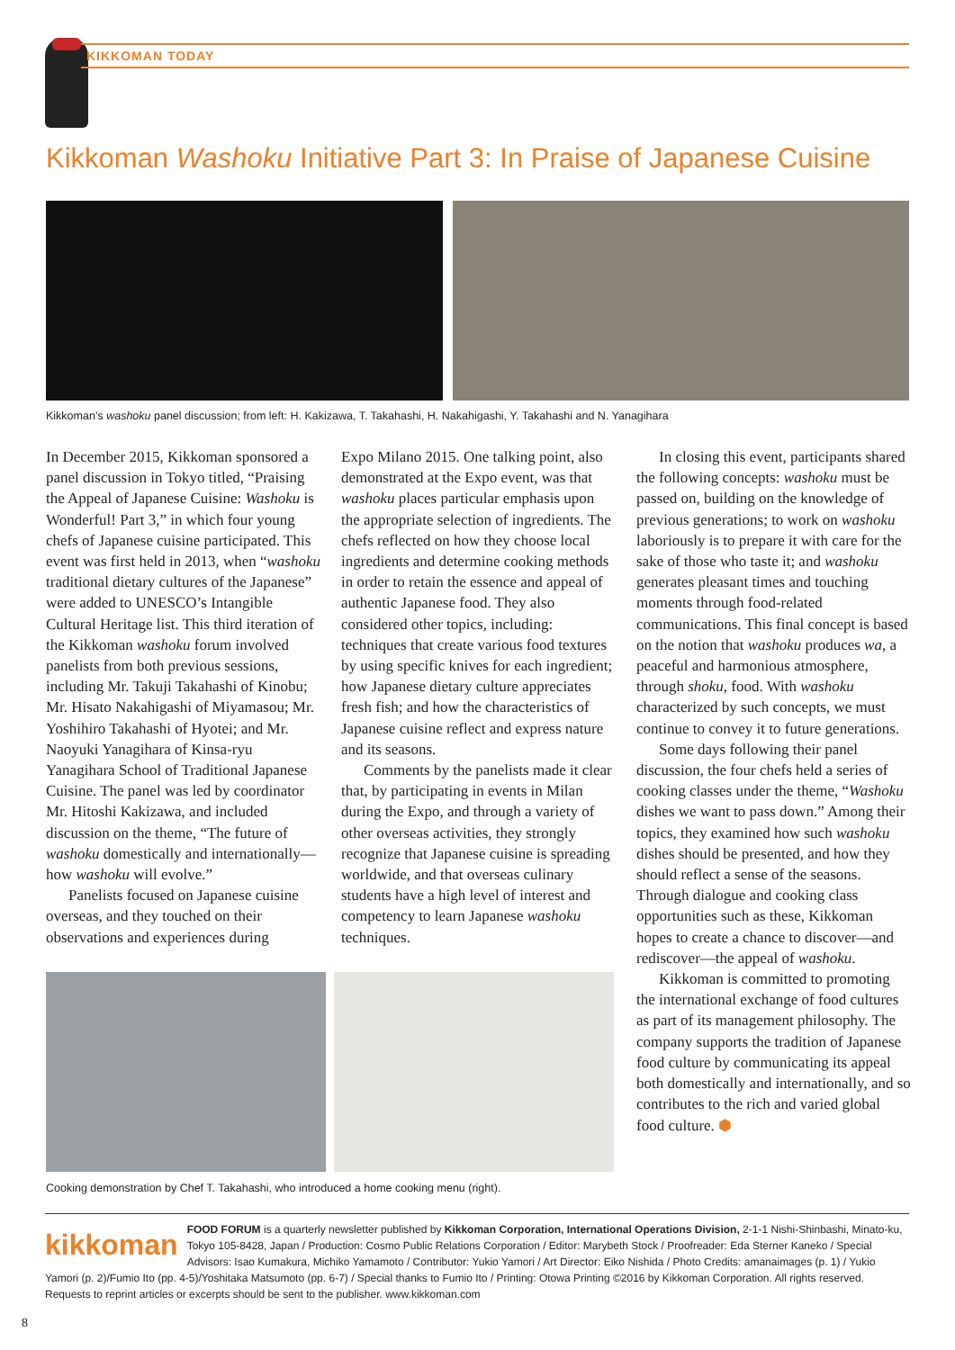KIKKOMAN TODAY
Kikkoman Washoku Initiative Part 3: In Praise of Japanese Cuisine
Kikkoman’s washoku panel discussion; from left: H. Kakizawa, T. Takahashi, H. Nakahigashi, Y. Takahashi and N. Yanagihara
In December 2015, Kikkoman sponsored a panel discussion in Tokyo titled, “Praising the Appeal of Japanese Cuisine: Washoku is Wonderful! Part 3,” in which four young chefs of Japanese cuisine participated. This event was first held in 2013, when “washoku traditional dietary cultures of the Japanese” were added to UNESCO’s Intangible Cultural Heritage list. This third iteration of the Kikkoman washoku forum involved panelists from both previous sessions, including Mr. Takuji Takahashi of Kinobu; Mr. Hisato Nakahigashi of Miyamasou; Mr. Yoshihiro Takahashi of Hyotei; and Mr. Naoyuki Yanagihara of Kinsa-ryu Yanagihara School of Traditional Japanese Cuisine. The panel was led by coordinator Mr. Hitoshi Kakizawa, and included discussion on the theme, “The future of washoku domestically and internationally—how washoku will evolve.”
Panelists focused on Japanese cuisine overseas, and they touched on their observations and experiences during
Expo Milano 2015. One talking point, also demonstrated at the Expo event, was that washoku places particular emphasis upon the appropriate selection of ingredients. The chefs reflected on how they choose local ingredients and determine cooking methods in order to retain the essence and appeal of authentic Japanese food. They also considered other topics, including: techniques that create various food textures by using specific knives for each ingredient; how Japanese dietary culture appreciates fresh fish; and how the characteristics of Japanese cuisine reflect and express nature and its seasons.
Comments by the panelists made it clear that, by participating in events in Milan during the Expo, and through a variety of other overseas activities, they strongly recognize that Japanese cuisine is spreading worldwide, and that overseas culinary students have a high level of interest and competency to learn Japanese washoku techniques.
In closing this event, participants shared the following concepts: washoku must be passed on, building on the knowledge of previous generations; to work on washoku laboriously is to prepare it with care for the sake of those who taste it; and washoku generates pleasant times and touching moments through food-related communications. This final concept is based on the notion that washoku produces wa, a peaceful and harmonious atmosphere, through shoku, food. With washoku characterized by such concepts, we must continue to convey it to future generations.
Some days following their panel discussion, the four chefs held a series of cooking classes under the theme, “Washoku dishes we want to pass down.” Among their topics, they examined how such washoku dishes should be presented, and how they should reflect a sense of the seasons. Through dialogue and cooking class opportunities such as these, Kikkoman hopes to create a chance to discover—and rediscover—the appeal of washoku.
Kikkoman is committed to promoting the international exchange of food cultures as part of its management philosophy. The company supports the tradition of Japanese food culture by communicating its appeal both domestically and internationally, and so contributes to the rich and varied global food culture. ⬢
Cooking demonstration by Chef T. Takahashi, who introduced a home cooking menu (right).
kikkoman FOOD FORUM is a quarterly newsletter published by Kikkoman Corporation, International Operations Division, 2-1-1 Nishi-Shinbashi, Minato-ku, Tokyo 105-8428, Japan / Production: Cosmo Public Relations Corporation / Editor: Marybeth Stock / Proofreader: Eda Sterner Kaneko / Special Advisors: Isao Kumakura, Michiko Yamamoto / Contributor: Yukio Yamori / Art Director: Eiko Nishida / Photo Credits: amanaimages (p. 1) / Yukio Yamori (p. 2)/Fumio Ito (pp. 4-5)/Yoshitaka Matsumoto (pp. 6-7) / Special thanks to Fumio Ito / Printing: Otowa Printing ©2016 by Kikkoman Corporation. All rights reserved. Requests to reprint articles or excerpts should be sent to the publisher. www.kikkoman.com
8